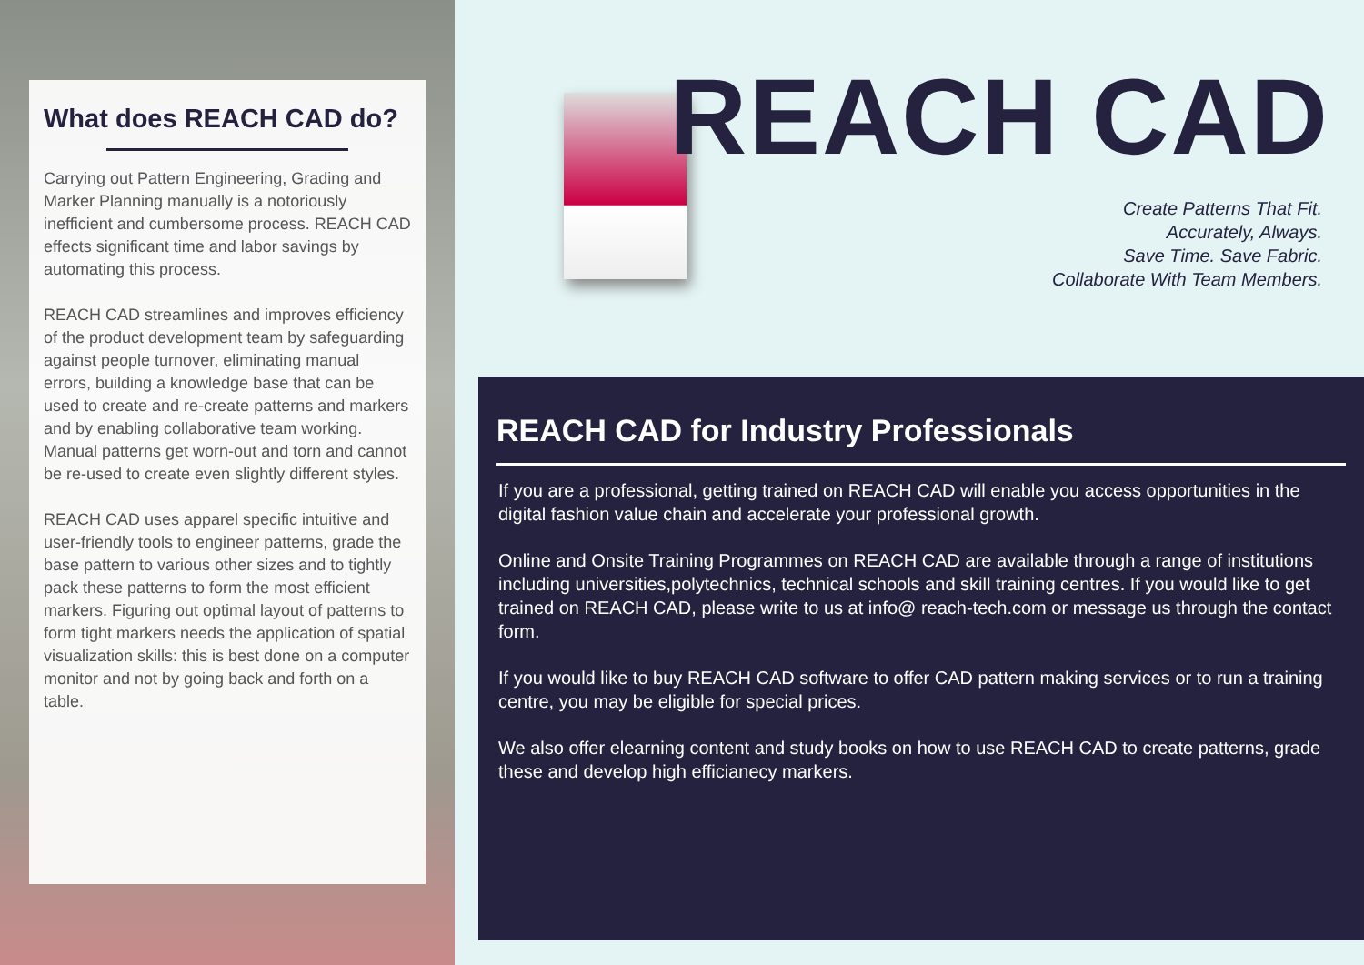What does REACH CAD do?
Carrying out Pattern Engineering, Grading and Marker Planning manually is a notoriously inefficient and cumbersome process. REACH CAD effects significant time and labor savings by automating this process.
REACH CAD streamlines and improves efficiency of the product development team by safeguarding against people turnover, eliminating manual errors, building a knowledge base that can be used to create and re-create patterns and markers and by enabling collaborative team working. Manual patterns get worn-out and torn and cannot be re-used to create even slightly different styles.
REACH CAD uses apparel specific intuitive and user-friendly tools to engineer patterns, grade the base pattern to various other sizes and to tightly pack these patterns to form the most efficient markers. Figuring out optimal layout of patterns to form tight markers needs the application of spatial visualization skills: this is best done on a computer monitor and not by going back and forth on a table.
REACH CAD
Create Patterns That Fit.
Accurately, Always.
Save Time. Save Fabric.
Collaborate With Team Members.
REACH CAD for Industry Professionals
If you are a professional, getting trained on REACH CAD will enable you access opportunities in the digital fashion value chain and accelerate your professional growth.
Online and Onsite Training Programmes on REACH CAD are available through a range of institutions including universities,polytechnics, technical schools and skill training centres. If you would like to get trained on REACH CAD, please write to us at info@ reach-tech.com or message us through the contact form.
If you would like to buy REACH CAD software to offer CAD pattern making services or to run a training centre, you may be eligible for special prices.
We also offer elearning content and study books on how to use REACH CAD to create patterns, grade these and develop high efficianecy markers.